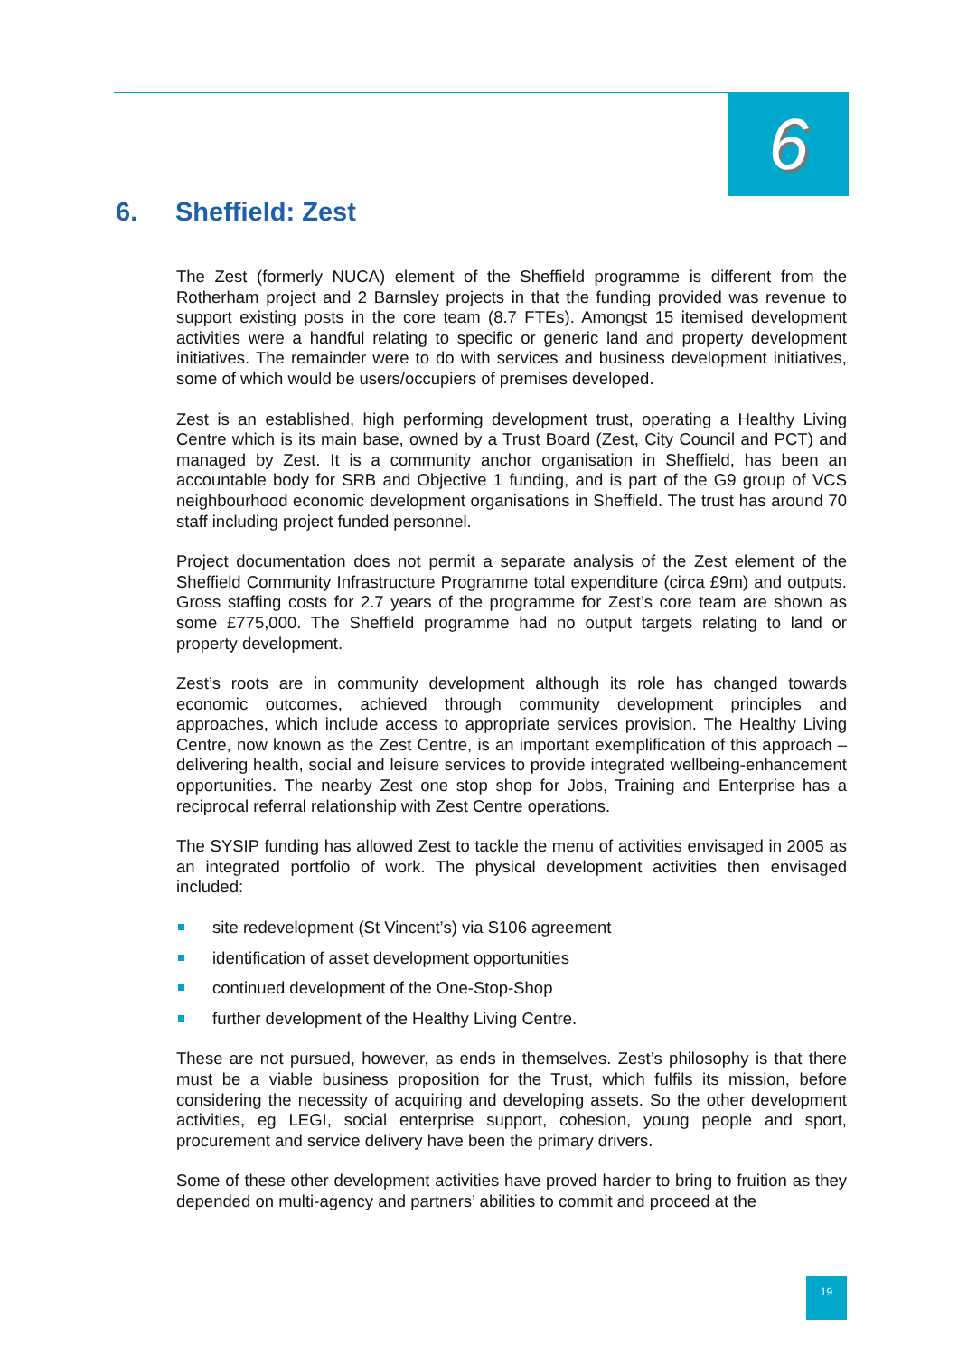6
6. Sheffield: Zest
The Zest (formerly NUCA) element of the Sheffield programme is different from the Rotherham project and 2 Barnsley projects in that the funding provided was revenue to support existing posts in the core team (8.7 FTEs). Amongst 15 itemised development activities were a handful relating to specific or generic land and property development initiatives. The remainder were to do with services and business development initiatives, some of which would be users/occupiers of premises developed.
Zest is an established, high performing development trust, operating a Healthy Living Centre which is its main base, owned by a Trust Board (Zest, City Council and PCT) and managed by Zest. It is a community anchor organisation in Sheffield, has been an accountable body for SRB and Objective 1 funding, and is part of the G9 group of VCS neighbourhood economic development organisations in Sheffield. The trust has around 70 staff including project funded personnel.
Project documentation does not permit a separate analysis of the Zest element of the Sheffield Community Infrastructure Programme total expenditure (circa £9m) and outputs. Gross staffing costs for 2.7 years of the programme for Zest’s core team are shown as some £775,000. The Sheffield programme had no output targets relating to land or property development.
Zest’s roots are in community development although its role has changed towards economic outcomes, achieved through community development principles and approaches, which include access to appropriate services provision. The Healthy Living Centre, now known as the Zest Centre, is an important exemplification of this approach – delivering health, social and leisure services to provide integrated wellbeing-enhancement opportunities. The nearby Zest one stop shop for Jobs, Training and Enterprise has a reciprocal referral relationship with Zest Centre operations.
The SYSIP funding has allowed Zest to tackle the menu of activities envisaged in 2005 as an integrated portfolio of work. The physical development activities then envisaged included:
site redevelopment (St Vincent’s) via S106 agreement
identification of asset development opportunities
continued development of the One-Stop-Shop
further development of the Healthy Living Centre.
These are not pursued, however, as ends in themselves. Zest’s philosophy is that there must be a viable business proposition for the Trust, which fulfils its mission, before considering the necessity of acquiring and developing assets. So the other development activities, eg LEGI, social enterprise support, cohesion, young people and sport, procurement and service delivery have been the primary drivers.
Some of these other development activities have proved harder to bring to fruition as they depended on multi-agency and partners’ abilities to commit and proceed at the
19